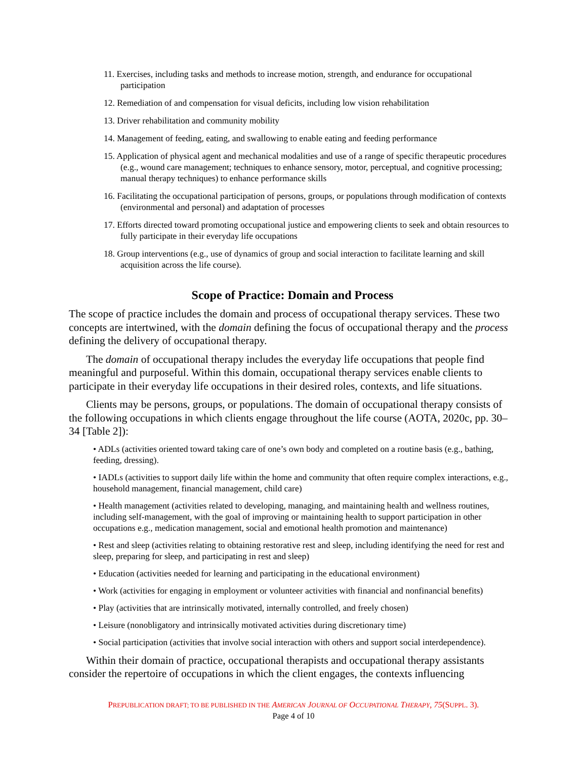11. Exercises, including tasks and methods to increase motion, strength, and endurance for occupational participation
12. Remediation of and compensation for visual deficits, including low vision rehabilitation
13. Driver rehabilitation and community mobility
14. Management of feeding, eating, and swallowing to enable eating and feeding performance
15. Application of physical agent and mechanical modalities and use of a range of specific therapeutic procedures (e.g., wound care management; techniques to enhance sensory, motor, perceptual, and cognitive processing; manual therapy techniques) to enhance performance skills
16. Facilitating the occupational participation of persons, groups, or populations through modification of contexts (environmental and personal) and adaptation of processes
17. Efforts directed toward promoting occupational justice and empowering clients to seek and obtain resources to fully participate in their everyday life occupations
18. Group interventions (e.g., use of dynamics of group and social interaction to facilitate learning and skill acquisition across the life course).
Scope of Practice: Domain and Process
The scope of practice includes the domain and process of occupational therapy services. These two concepts are intertwined, with the domain defining the focus of occupational therapy and the process defining the delivery of occupational therapy.
The domain of occupational therapy includes the everyday life occupations that people find meaningful and purposeful. Within this domain, occupational therapy services enable clients to participate in their everyday life occupations in their desired roles, contexts, and life situations.
Clients may be persons, groups, or populations. The domain of occupational therapy consists of the following occupations in which clients engage throughout the life course (AOTA, 2020c, pp. 30–34 [Table 2]):
• ADLs (activities oriented toward taking care of one’s own body and completed on a routine basis (e.g., bathing, feeding, dressing).
• IADLs (activities to support daily life within the home and community that often require complex interactions, e.g., household management, financial management, child care)
• Health management (activities related to developing, managing, and maintaining health and wellness routines, including self-management, with the goal of improving or maintaining health to support participation in other occupations e.g., medication management, social and emotional health promotion and maintenance)
• Rest and sleep (activities relating to obtaining restorative rest and sleep, including identifying the need for rest and sleep, preparing for sleep, and participating in rest and sleep)
• Education (activities needed for learning and participating in the educational environment)
• Work (activities for engaging in employment or volunteer activities with financial and nonfinancial benefits)
• Play (activities that are intrinsically motivated, internally controlled, and freely chosen)
• Leisure (nonobligatory and intrinsically motivated activities during discretionary time)
• Social participation (activities that involve social interaction with others and support social interdependence).
Within their domain of practice, occupational therapists and occupational therapy assistants consider the repertoire of occupations in which the client engages, the contexts influencing
PREPUBLICATION DRAFT; TO BE PUBLISHED IN THE AMERICAN JOURNAL OF OCCUPATIONAL THERAPY, 75(SUPPL. 3).
Page 4 of 10